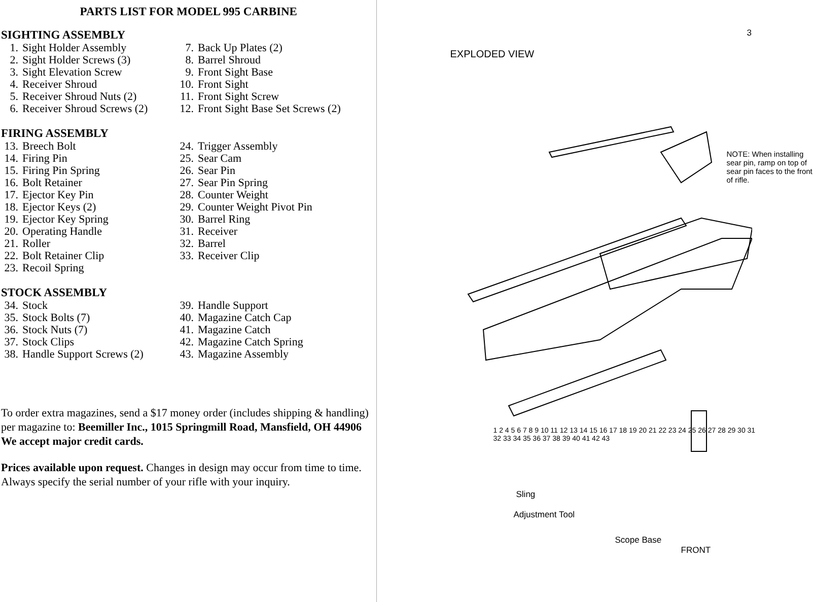PARTS LIST FOR MODEL 995 CARBINE
SIGHTING ASSEMBLY
| 1. | Sight Holder Assembly | 7. | Back Up Plates (2) |
| 2. | Sight Holder Screws (3) | 8. | Barrel Shroud |
| 3. | Sight Elevation Screw | 9. | Front Sight Base |
| 4. | Receiver Shroud | 10. | Front Sight |
| 5. | Receiver Shroud Nuts (2) | 11. | Front Sight Screw |
| 6. | Receiver Shroud Screws (2) | 12. | Front Sight Base Set Screws (2) |
FIRING ASSEMBLY
| 13. | Breech Bolt | 24. | Trigger Assembly |
| 14. | Firing Pin | 25. | Sear Cam |
| 15. | Firing Pin Spring | 26. | Sear Pin |
| 16. | Bolt Retainer | 27. | Sear Pin Spring |
| 17. | Ejector Key Pin | 28. | Counter Weight |
| 18. | Ejector Keys (2) | 29. | Counter Weight Pivot Pin |
| 19. | Ejector Key Spring | 30. | Barrel Ring |
| 20. | Operating Handle | 31. | Receiver |
| 21. | Roller | 32. | Barrel |
| 22. | Bolt Retainer Clip | 33. | Receiver Clip |
| 23. | Recoil Spring | | |
STOCK ASSEMBLY
| 34. | Stock | 39. | Handle Support |
| 35. | Stock Bolts (7) | 40. | Magazine Catch Cap |
| 36. | Stock Nuts (7) | 41. | Magazine Catch |
| 37. | Stock Clips | 42. | Magazine Catch Spring |
| 38. | Handle Support Screws (2) | 43. | Magazine Assembly |
To order extra magazines, send a $17 money order (includes shipping & handling) per magazine to: Beemiller Inc., 1015 Springmill Road, Mansfield, OH 44906
We accept major credit cards.
Prices available upon request. Changes in design may occur from time to time. Always specify the serial number of your rifle with your inquiry.
EXPLODED VIEW
3
NOTE: When installing sear pin, ramp on top of sear pin faces to the front of rifle.
Adjustment Tool
Sling
Scope Base
FRONT
1 2 4 5 6 7 8 9 10 11 12 13 14 15 16 17 18 19 20 21 22 23 24 25 26 27 28 29 30 31 32 33 34 35 36 37 38 39 40 41 42 43